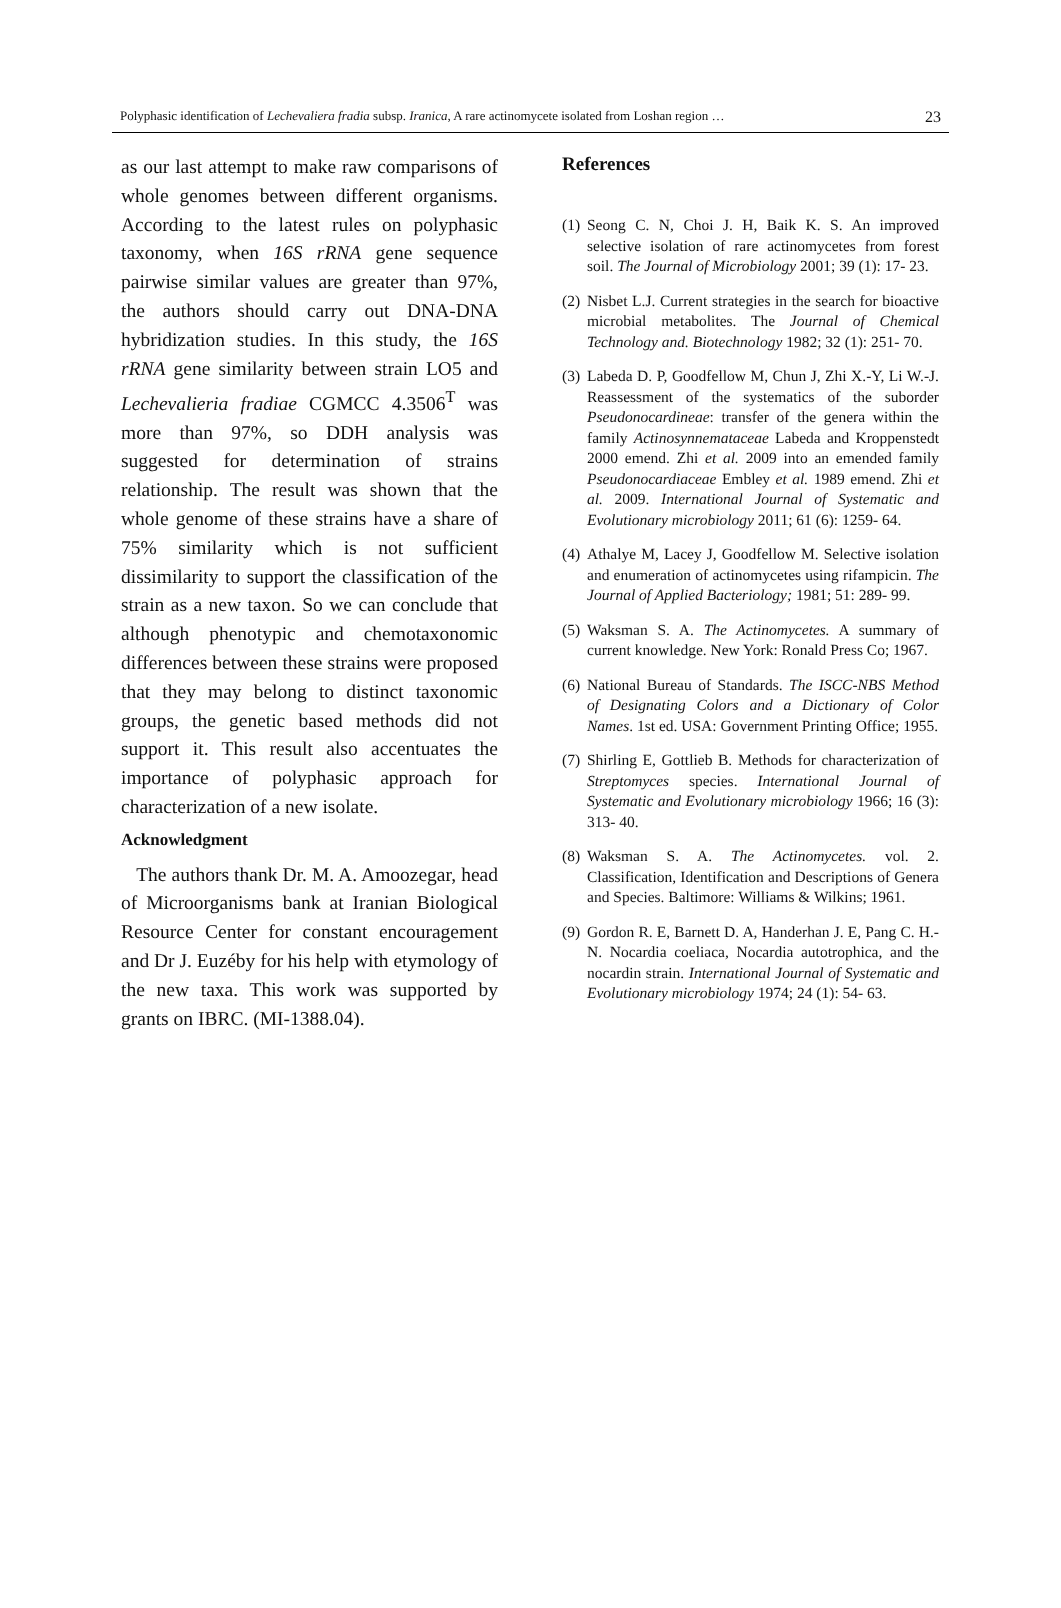Polyphasic identification of Lechevaliera fradia subsp. Iranica, A rare actinomycete isolated from Loshan region … 23
as our last attempt to make raw comparisons of whole genomes between different organisms. According to the latest rules on polyphasic taxonomy, when 16S rRNA gene sequence pairwise similar values are greater than 97%, the authors should carry out DNA-DNA hybridization studies. In this study, the 16S rRNA gene similarity between strain LO5 and Lechevalieria fradiae CGMCC 4.3506<sup>T</sup> was more than 97%, so DDH analysis was suggested for determination of strains relationship. The result was shown that the whole genome of these strains have a share of 75% similarity which is not sufficient dissimilarity to support the classification of the strain as a new taxon. So we can conclude that although phenotypic and chemotaxonomic differences between these strains were proposed that they may belong to distinct taxonomic groups, the genetic based methods did not support it. This result also accentuates the importance of polyphasic approach for characterization of a new isolate.
Acknowledgment
The authors thank Dr. M. A. Amoozegar, head of Microorganisms bank at Iranian Biological Resource Center for constant encouragement and Dr J. Euzéby for his help with etymology of the new taxa. This work was supported by grants on IBRC. (MI-1388.04).
References
(1) Seong C. N, Choi J. H, Baik K. S. An improved selective isolation of rare actinomycetes from forest soil. The Journal of Microbiology 2001; 39 (1): 17- 23.
(2) Nisbet L.J. Current strategies in the search for bioactive microbial metabolites. The Journal of Chemical Technology and. Biotechnology 1982; 32 (1): 251- 70.
(3) Labeda D. P, Goodfellow M, Chun J, Zhi X.-Y, Li W.-J. Reassessment of the systematics of the suborder Pseudonocardineae: transfer of the genera within the family Actinosynnemataceae Labeda and Kroppenstedt 2000 emend. Zhi et al. 2009 into an emended family Pseudonocardiaceae Embley et al. 1989 emend. Zhi et al. 2009. International Journal of Systematic and Evolutionary microbiology 2011; 61 (6): 1259- 64.
(4) Athalye M, Lacey J, Goodfellow M. Selective isolation and enumeration of actinomycetes using rifampicin. The Journal of Applied Bacteriology; 1981; 51: 289- 99.
(5) Waksman S. A. The Actinomycetes. A summary of current knowledge. New York: Ronald Press Co; 1967.
(6) National Bureau of Standards. The ISCC-NBS Method of Designating Colors and a Dictionary of Color Names. 1st ed. USA: Government Printing Office; 1955.
(7) Shirling E, Gottlieb B. Methods for characterization of Streptomyces species. International Journal of Systematic and Evolutionary microbiology 1966; 16 (3): 313- 40.
(8) Waksman S. A. The Actinomycetes. vol. 2. Classification, Identification and Descriptions of Genera and Species. Baltimore: Williams & Wilkins; 1961.
(9) Gordon R. E, Barnett D. A, Handerhan J. E, Pang C. H.-N. Nocardia coeliaca, Nocardia autotrophica, and the nocardin strain. International Journal of Systematic and Evolutionary microbiology 1974; 24 (1): 54- 63.